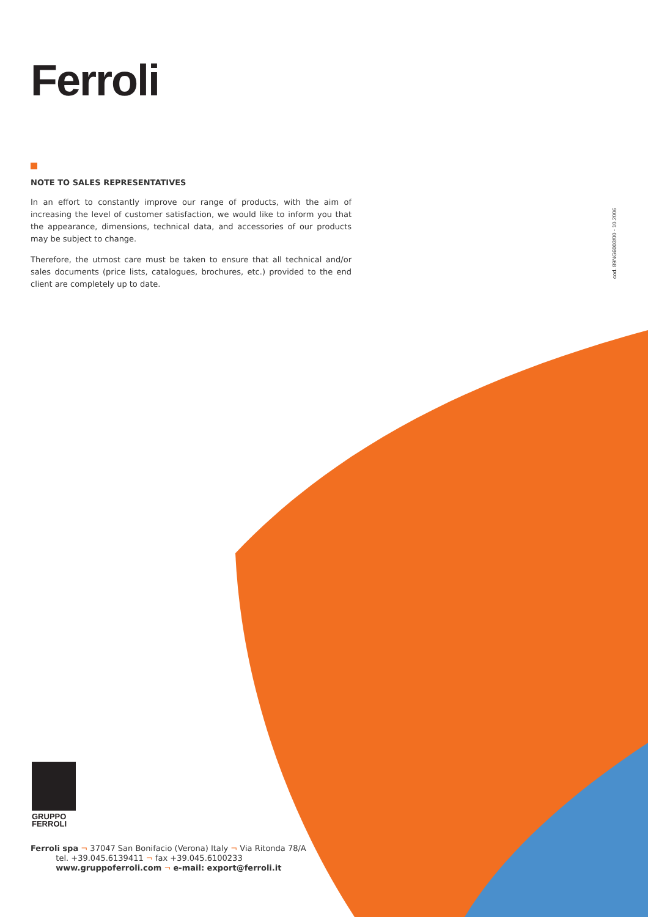Ferroli
NOTE TO SALES REPRESENTATIVES
In an effort to constantly improve our range of products, with the aim of increasing the level of customer satisfaction, we would like to inform you that the appearance, dimensions, technical data, and accessories of our products may be subject to change.
Therefore, the utmost care must be taken to ensure that all technical and/or sales documents (price lists, catalogues, brochures, etc.) provided to the end client are completely up to date.
cod. 89NG6003/00 - 10.2006
GRUPPO
FERROLI
Ferroli spa ¬ 37047 San Bonifacio (Verona) Italy ¬ Via Ritonda 78/A
tel. +39.045.6139411 ¬ fax +39.045.6100233
www.gruppoferroli.com ¬ e-mail: export@ferroli.it